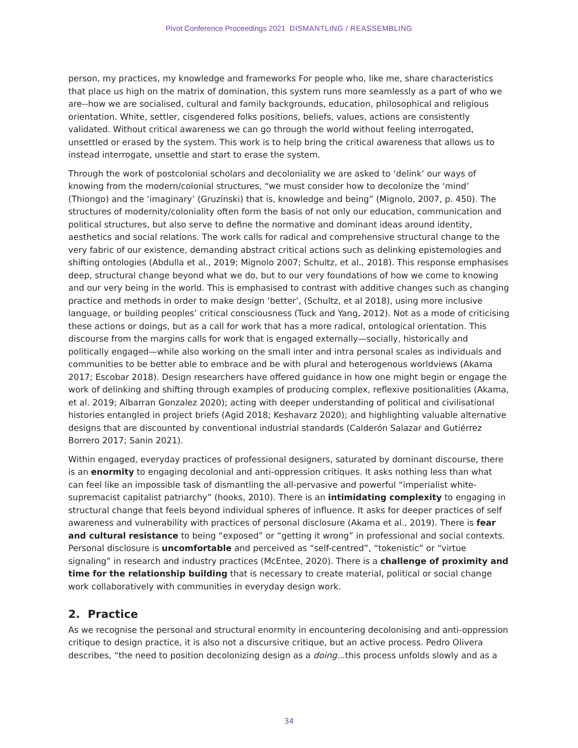Pivot Conference Proceedings 2021 DISMANTLING / REASSEMBLING
person, my practices, my knowledge and frameworks For people who, like me, share characteristics that place us high on the matrix of domination, this system runs more seamlessly as a part of who we are--how we are socialised, cultural and family backgrounds, education, philosophical and religious orientation. White, settler, cisgendered folks positions, beliefs, values, actions are consistently validated. Without critical awareness we can go through the world without feeling interrogated, unsettled or erased by the system. This work is to help bring the critical awareness that allows us to instead interrogate, unsettle and start to erase the system.
Through the work of postcolonial scholars and decoloniality we are asked to ‘delink’ our ways of knowing from the modern/colonial structures, “we must consider how to decolonize the ‘mind’ (Thiongo) and the ‘imaginary’ (Gruzinski) that is, knowledge and being” (Mignolo, 2007, p. 450). The structures of modernity/coloniality often form the basis of not only our education, communication and political structures, but also serve to define the normative and dominant ideas around identity, aesthetics and social relations. The work calls for radical and comprehensive structural change to the very fabric of our existence, demanding abstract critical actions such as delinking epistemologies and shifting ontologies (Abdulla et al., 2019; Mignolo 2007; Schultz, et al., 2018). This response emphasises deep, structural change beyond what we do, but to our very foundations of how we come to knowing and our very being in the world. This is emphasised to contrast with additive changes such as changing practice and methods in order to make design ‘better’, (Schultz, et al 2018), using more inclusive language, or building peoples’ critical consciousness (Tuck and Yang, 2012). Not as a mode of criticising these actions or doings, but as a call for work that has a more radical, ontological orientation. This discourse from the margins calls for work that is engaged externally—socially, historically and politically engaged—while also working on the small inter and intra personal scales as individuals and communities to be better able to embrace and be with plural and heterogenous worldviews (Akama 2017; Escobar 2018). Design researchers have offered guidance in how one might begin or engage the work of delinking and shifting through examples of producing complex, reflexive positionalities (Akama, et al. 2019; Albarran Gonzalez 2020); acting with deeper understanding of political and civilisational histories entangled in project briefs (Agid 2018; Keshavarz 2020); and highlighting valuable alternative designs that are discounted by conventional industrial standards (Calderón Salazar and Gutiérrez Borrero 2017; Sanin 2021).
Within engaged, everyday practices of professional designers, saturated by dominant discourse, there is an enormity to engaging decolonial and anti-oppression critiques. It asks nothing less than what can feel like an impossible task of dismantling the all-pervasive and powerful “imperialist white-supremacist capitalist patriarchy” (hooks, 2010). There is an intimidating complexity to engaging in structural change that feels beyond individual spheres of influence. It asks for deeper practices of self awareness and vulnerability with practices of personal disclosure (Akama et al., 2019). There is fear and cultural resistance to being “exposed” or “getting it wrong” in professional and social contexts. Personal disclosure is uncomfortable and perceived as “self-centred”, “tokenistic” or “virtue signaling” in research and industry practices (McEntee, 2020). There is a challenge of proximity and time for the relationship building that is necessary to create material, political or social change work collaboratively with communities in everyday design work.
2. Practice
As we recognise the personal and structural enormity in encountering decolonising and anti-oppression critique to design practice, it is also not a discursive critique, but an active process. Pedro Olivera describes, “the need to position decolonizing design as a doing...this process unfolds slowly and as a
34